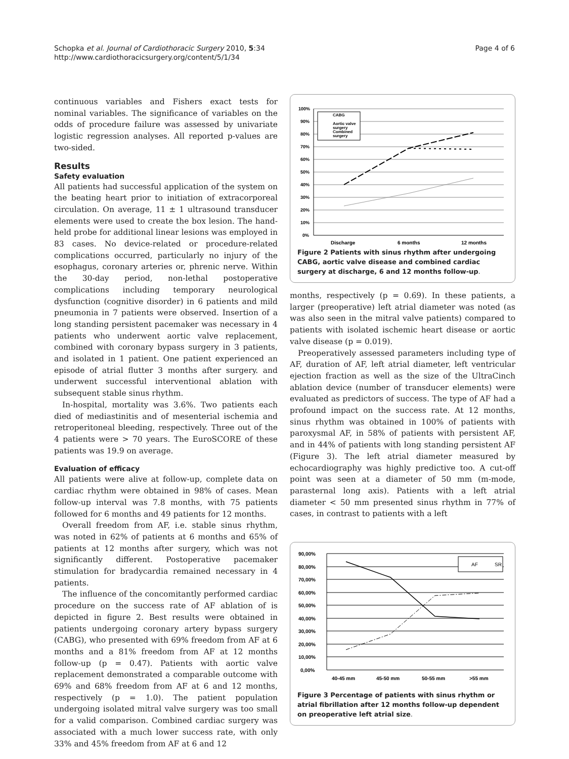Schopka et al. Journal of Cardiothoracic Surgery 2010, 5:34
http://www.cardiothoracicsurgery.org/content/5/1/34
Page 4 of 6
continuous variables and Fishers exact tests for nominal variables. The significance of variables on the odds of procedure failure was assessed by univariate logistic regression analyses. All reported p-values are two-sided.
Results
Safety evaluation
All patients had successful application of the system on the beating heart prior to initiation of extracorporeal circulation. On average, 11 ± 1 ultrasound transducer elements were used to create the box lesion. The hand-held probe for additional linear lesions was employed in 83 cases. No device-related or procedure-related complications occurred, particularly no injury of the esophagus, coronary arteries or, phrenic nerve. Within the 30-day period, non-lethal postoperative complications including temporary neurological dysfunction (cognitive disorder) in 6 patients and mild pneumonia in 7 patients were observed. Insertion of a long standing persistent pacemaker was necessary in 4 patients who underwent aortic valve replacement, combined with coronary bypass surgery in 3 patients, and isolated in 1 patient. One patient experienced an episode of atrial flutter 3 months after surgery. and underwent successful interventional ablation with subsequent stable sinus rhythm.
In-hospital, mortality was 3.6%. Two patients each died of mediastinitis and of mesenterial ischemia and retroperitoneal bleeding, respectively. Three out of the 4 patients were > 70 years. The EuroSCORE of these patients was 19.9 on average.
Evaluation of efficacy
All patients were alive at follow-up, complete data on cardiac rhythm were obtained in 98% of cases. Mean follow-up interval was 7.8 months, with 75 patients followed for 6 months and 49 patients for 12 months.
Overall freedom from AF, i.e. stable sinus rhythm, was noted in 62% of patients at 6 months and 65% of patients at 12 months after surgery, which was not significantly different. Postoperative pacemaker stimulation for bradycardia remained necessary in 4 patients.
The influence of the concomitantly performed cardiac procedure on the success rate of AF ablation of is depicted in figure 2. Best results were obtained in patients undergoing coronary artery bypass surgery (CABG), who presented with 69% freedom from AF at 6 months and a 81% freedom from AF at 12 months follow-up (p = 0.47). Patients with aortic valve replacement demonstrated a comparable outcome with 69% and 68% freedom from AF at 6 and 12 months, respectively (p = 1.0). The patient population undergoing isolated mitral valve surgery was too small for a valid comparison. Combined cardiac surgery was associated with a much lower success rate, with only 33% and 45% freedom from AF at 6 and 12
100%
90%
80%
70%
60%
50%
40%
30%
20%
10%
0%
Discharge
6 months
12 months
CABG
Aortic valve
surgery
Combined
surgery
Figure 2 Patients with sinus rhythm after undergoing CABG, aortic valve disease and combined cardiac surgery at discharge, 6 and 12 months follow-up.
months, respectively (p = 0.69). In these patients, a larger (preoperative) left atrial diameter was noted (as was also seen in the mitral valve patients) compared to patients with isolated ischemic heart disease or aortic valve disease (p = 0.019).
Preoperatively assessed parameters including type of AF, duration of AF, left atrial diameter, left ventricular ejection fraction as well as the size of the UltraCinch ablation device (number of transducer elements) were evaluated as predictors of success. The type of AF had a profound impact on the success rate. At 12 months, sinus rhythm was obtained in 100% of patients with paroxysmal AF, in 58% of patients with persistent AF, and in 44% of patients with long standing persistent AF (Figure 3). The left atrial diameter measured by echocardiography was highly predictive too. A cut-off point was seen at a diameter of 50 mm (m-mode, parasternal long axis). Patients with a left atrial diameter < 50 mm presented sinus rhythm in 77% of cases, in contrast to patients with a left
90,00%
80,00%
70,00%
60,00%
50,00%
40,00%
30,00%
20,00%
10,00%
0,00%
40-45 mm
45-50 mm
50-55 mm
>55 mm
AF
SR
Figure 3 Percentage of patients with sinus rhythm or atrial fibrillation after 12 months follow-up dependent on preoperative left atrial size.